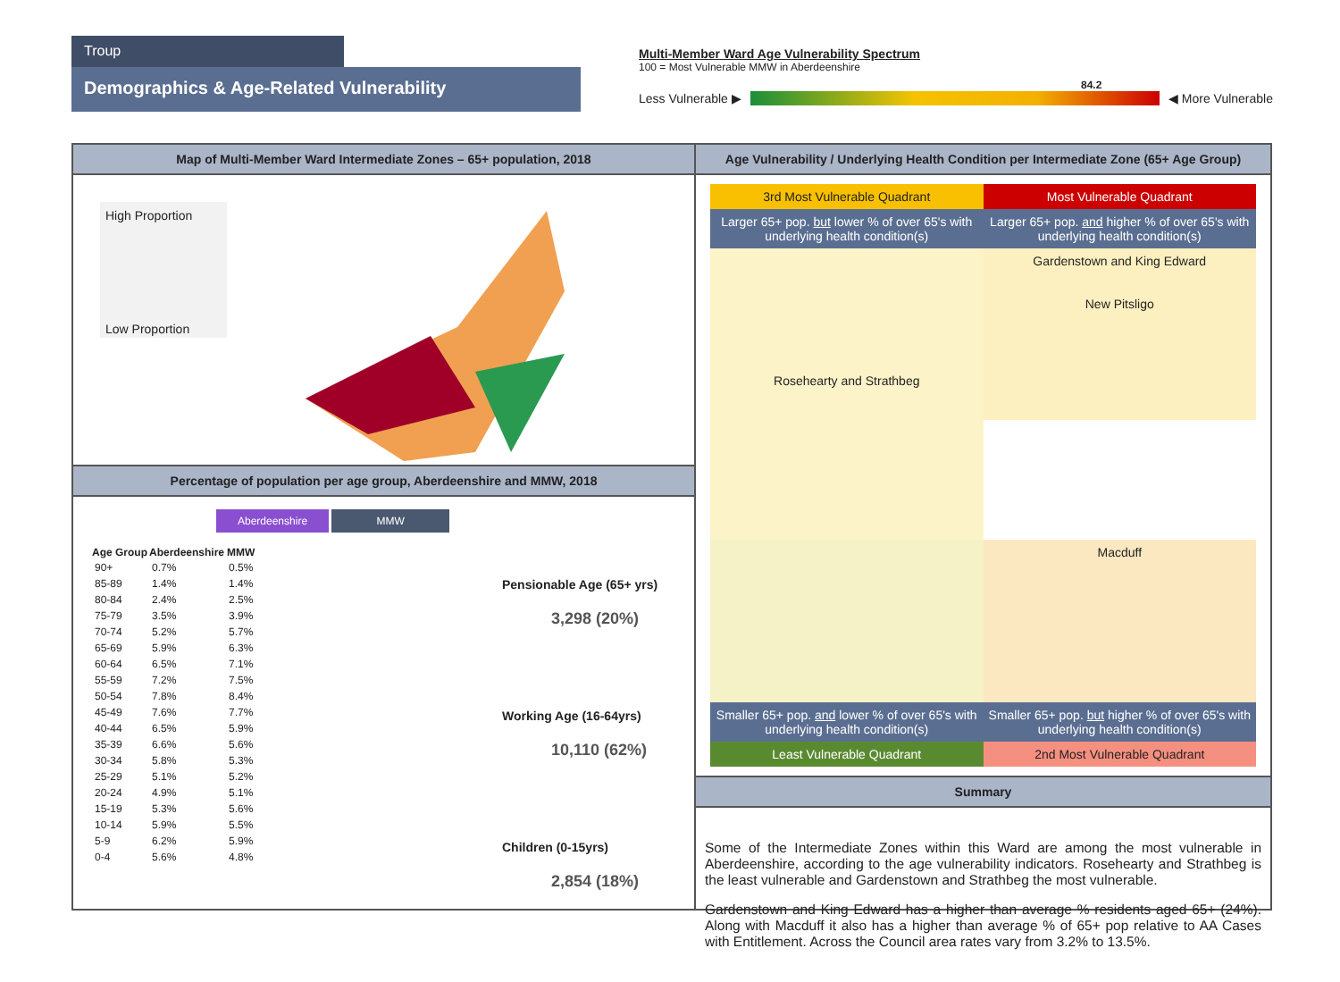Troup
Demographics & Age-Related Vulnerability
Multi-Member Ward Age Vulnerability Spectrum
100 = Most Vulnerable MMW in Aberdeenshire
84.2
Less Vulnerable ▶ ◀ More Vulnerable
Map of Multi-Member Ward Intermediate Zones – 65+ population, 2018
High Proportion
Low Proportion
Percentage of population per age group, Aberdeenshire and MMW, 2018
Aberdeenshire MMW
| Age Group | Aberdeenshire | MMW |
| --- | --- | --- |
| 90+ | 0.7% | 0.5% |
| 85-89 | 1.4% | 1.4% |
| 80-84 | 2.4% | 2.5% |
| 75-79 | 3.5% | 3.9% |
| 70-74 | 5.2% | 5.7% |
| 65-69 | 5.9% | 6.3% |
| 60-64 | 6.5% | 7.1% |
| 55-59 | 7.2% | 7.5% |
| 50-54 | 7.8% | 8.4% |
| 45-49 | 7.6% | 7.7% |
| 40-44 | 6.5% | 5.9% |
| 35-39 | 6.6% | 5.6% |
| 30-34 | 5.8% | 5.3% |
| 25-29 | 5.1% | 5.2% |
| 20-24 | 4.9% | 5.1% |
| 15-19 | 5.3% | 5.6% |
| 10-14 | 5.9% | 5.5% |
| 5-9 | 6.2% | 5.9% |
| 0-4 | 5.6% | 4.8% |
Pensionable Age (65+ yrs)
3,298 (20%)
Working Age (16-64yrs)
10,110 (62%)
Children (0-15yrs)
2,854 (18%)
Age Vulnerability / Underlying Health Condition per Intermediate Zone (65+ Age Group)
3rd Most Vulnerable Quadrant
Most Vulnerable Quadrant
Larger 65+ pop. but lower % of over 65's with underlying health condition(s)
Larger 65+ pop. and higher % of over 65's with underlying health condition(s)
Rosehearty and Strathbeg
Gardenstown and King Edward
New Pitsligo
Macduff
Smaller 65+ pop. and lower % of over 65's with underlying health condition(s)
Smaller 65+ pop. but higher % of over 65's with underlying health condition(s)
Least Vulnerable Quadrant
2nd Most Vulnerable Quadrant
Summary
Some of the Intermediate Zones within this Ward are among the most vulnerable in Aberdeenshire, according to the age vulnerability indicators. Rosehearty and Strathbeg is the least vulnerable and Gardenstown and Strathbeg the most vulnerable.
Gardenstown and King Edward has a higher than average % residents aged 65+ (24%). Along with Macduff it also has a higher than average % of 65+ pop relative to AA Cases with Entitlement. Across the Council area rates vary from 3.2% to 13.5%.